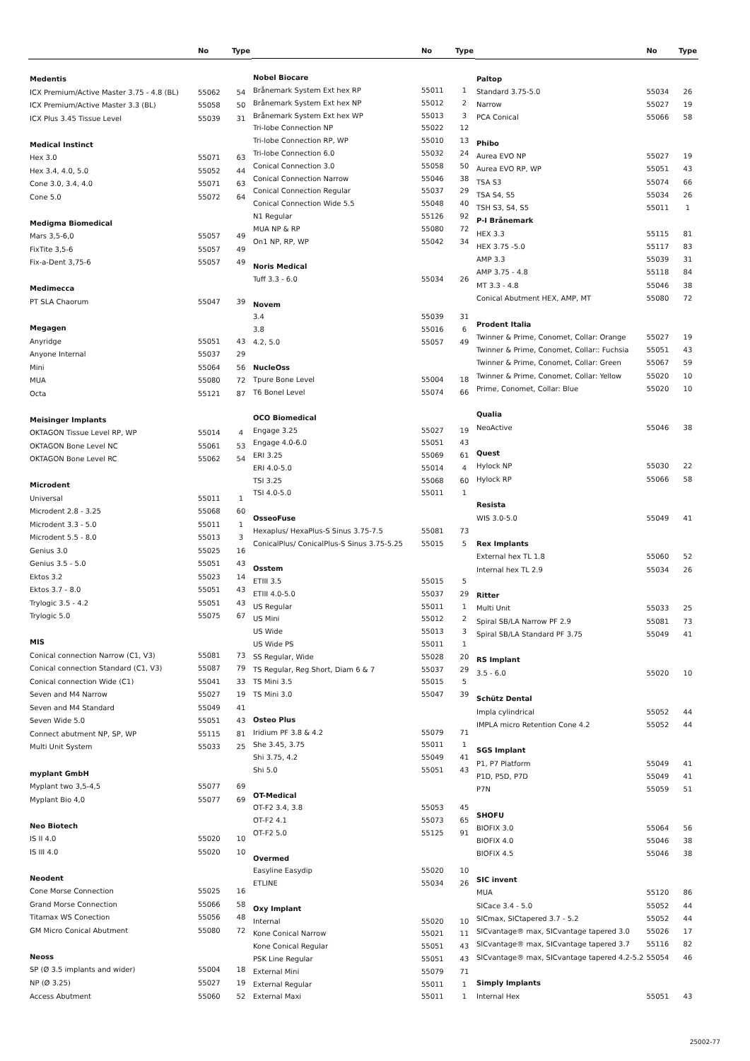| | No | Type |
| --- | --- | --- |
| Medentis | | |
| ICX Premium/Active Master 3.75 - 4.8 (BL) | 55062 | 54 |
| ICX Premium/Active Master 3.3 (BL) | 55058 | 50 |
| ICX Plus 3.45 Tissue Level | 55039 | 31 |
| Medical Instinct | | |
| Hex 3.0 | 55071 | 63 |
| Hex 3.4, 4.0, 5.0 | 55052 | 44 |
| Cone 3.0, 3.4, 4.0 | 55071 | 63 |
| Cone 5.0 | 55072 | 64 |
| Medigma Biomedical | | |
| Mars 3,5-6,0 | 55057 | 49 |
| FixTite 3,5-6 | 55057 | 49 |
| Fix-a-Dent 3,75-6 | 55057 | 49 |
| Medimecca | | |
| PT SLA Chaorum | 55047 | 39 |
| Megagen | | |
| Anyridge | 55051 | 43 |
| Anyone Internal | 55037 | 29 |
| Mini | 55064 | 56 |
| MUA | 55080 | 72 |
| Octa | 55121 | 87 |
| Meisinger Implants | | |
| OKTAGON Tissue Level RP, WP | 55014 | 4 |
| OKTAGON Bone Level NC | 55061 | 53 |
| OKTAGON Bone Level RC | 55062 | 54 |
| Microdent | | |
| Universal | 55011 | 1 |
| Microdent 2.8 - 3.25 | 55068 | 60 |
| Microdent 3.3 - 5.0 | 55011 | 1 |
| Microdent 5.5 - 8.0 | 55013 | 3 |
| Genius 3.0 | 55025 | 16 |
| Genius 3.5 - 5.0 | 55051 | 43 |
| Ektos 3.2 | 55023 | 14 |
| Ektos 3.7 - 8.0 | 55051 | 43 |
| Trylogic 3.5 - 4.2 | 55051 | 43 |
| Trylogic 5.0 | 55075 | 67 |
| MIS | | |
| Conical connection Narrow (C1, V3) | 55081 | 73 |
| Conical connection Standard (C1, V3) | 55087 | 79 |
| Conical connection Wide (C1) | 55041 | 33 |
| Seven and M4 Narrow | 55027 | 19 |
| Seven and M4 Standard | 55049 | 41 |
| Seven Wide 5.0 | 55051 | 43 |
| Connect abutment NP, SP, WP | 55115 | 81 |
| Multi Unit System | 55033 | 25 |
| myplant GmbH | | |
| Myplant two 3,5-4,5 | 55077 | 69 |
| Myplant Bio 4,0 | 55077 | 69 |
| Neo Biotech | | |
| IS II 4.0 | 55020 | 10 |
| IS III 4.0 | 55020 | 10 |
| Neodent | | |
| Cone Morse Connection | 55025 | 16 |
| Grand Morse Connection | 55066 | 58 |
| Titamax WS Conection | 55056 | 48 |
| GM Micro Conical Abutment | 55080 | 72 |
| Neoss | | |
| SP (Ø 3.5 implants and wider) | 55004 | 18 |
| NP (Ø 3.25) | 55027 | 19 |
| Access Abutment | 55060 | 52 |
| | No | Type |
| --- | --- | --- |
| Nobel Biocare | | |
| Brånemark System Ext hex RP | 55011 | 1 |
| Brånemark System Ext hex NP | 55012 | 2 |
| Brånemark System Ext hex WP | 55013 | 3 |
| Tri-lobe Connection NP | 55022 | 12 |
| Tri-lobe Connection RP, WP | 55010 | 13 |
| Tri-lobe Connection 6.0 | 55032 | 24 |
| Conical Connection 3.0 | 55058 | 50 |
| Conical Connection Narrow | 55046 | 38 |
| Conical Connection Regular | 55037 | 29 |
| Conical Connection Wide 5.5 | 55048 | 40 |
| N1 Regular | 55126 | 92 |
| MUA NP & RP | 55080 | 72 |
| On1 NP, RP, WP | 55042 | 34 |
| Noris Medical | | |
| Tuff 3.3 - 6.0 | 55034 | 26 |
| Novem | | |
| 3.4 | 55039 | 31 |
| 3.8 | 55016 | 6 |
| 4.2, 5.0 | 55057 | 49 |
| NucleOss | | |
| Tpure Bone Level | 55004 | 18 |
| T6 Bonel Level | 55074 | 66 |
| OCO Biomedical | | |
| Engage 3.25 | 55027 | 19 |
| Engage 4.0-6.0 | 55051 | 43 |
| ERI 3.25 | 55069 | 61 |
| ERI 4.0-5.0 | 55014 | 4 |
| TSI 3.25 | 55068 | 60 |
| TSI 4.0-5.0 | 55011 | 1 |
| OsseoFuse | | |
| Hexaplus/ HexaPlus-S Sinus 3.75-7.5 | 55081 | 73 |
| ConicalPlus/ ConicalPlus-S Sinus 3.75-5.25 | 55015 | 5 |
| Osstem | | |
| ETIII 3.5 | 55015 | 5 |
| ETIII 4.0-5.0 | 55037 | 29 |
| US Regular | 55011 | 1 |
| US Mini | 55012 | 2 |
| US Wide | 55013 | 3 |
| US Wide PS | 55011 | 1 |
| SS Regular, Wide | 55028 | 20 |
| TS Regular, Reg Short, Diam 6 & 7 | 55037 | 29 |
| TS Mini 3.5 | 55015 | 5 |
| TS Mini 3.0 | 55047 | 39 |
| Osteo Plus | | |
| Iridium PF 3.8 & 4.2 | 55079 | 71 |
| She 3.45, 3.75 | 55011 | 1 |
| Shi 3.75, 4.2 | 55049 | 41 |
| Shi 5.0 | 55051 | 43 |
| OT-Medical | | |
| OT-F2 3.4, 3.8 | 55053 | 45 |
| OT-F2 4.1 | 55073 | 65 |
| OT-F2 5.0 | 55125 | 91 |
| Overmed | | |
| Easyline Easydip | 55020 | 10 |
| ETLINE | 55034 | 26 |
| Oxy Implant | | |
| Internal | 55020 | 10 |
| Kone Conical Narrow | 55021 | 11 |
| Kone Conical Regular | 55051 | 43 |
| PSK Line Regular | 55051 | 43 |
| External Mini | 55079 | 71 |
| External Regular | 55011 | 1 |
| External Maxi | 55011 | 1 |
| | No | Type |
| --- | --- | --- |
| Paltop | | |
| Standard 3.75-5.0 | 55034 | 26 |
| Narrow | 55027 | 19 |
| PCA Conical | 55066 | 58 |
| Phibo | | |
| Aurea EVO NP | 55027 | 19 |
| Aurea EVO RP, WP | 55051 | 43 |
| TSA S3 | 55074 | 66 |
| TSA S4, S5 | 55034 | 26 |
| TSH S3, S4, S5 | 55011 | 1 |
| P-I Brånemark | | |
| HEX 3.3 | 55115 | 81 |
| HEX 3.75 -5.0 | 55117 | 83 |
| AMP 3.3 | 55039 | 31 |
| AMP 3.75 - 4.8 | 55118 | 84 |
| MT 3.3 - 4.8 | 55046 | 38 |
| Conical Abutment HEX, AMP, MT | 55080 | 72 |
| Prodent Italia | | |
| Twinner & Prime, Conomet, Collar: Orange | 55027 | 19 |
| Twinner & Prime, Conomet, Collar:: Fuchsia | 55051 | 43 |
| Twinner & Prime, Conomet, Collar: Green | 55067 | 59 |
| Twinner & Prime, Conomet, Collar: Yellow | 55020 | 10 |
| Prime, Conomet, Collar: Blue | 55020 | 10 |
| Qualia | | |
| NeoActive | 55046 | 38 |
| Quest | | |
| Hylock NP | 55030 | 22 |
| Hylock RP | 55066 | 58 |
| Resista | | |
| WIS 3.0-5.0 | 55049 | 41 |
| Rex Implants | | |
| External hex TL 1.8 | 55060 | 52 |
| Internal hex TL 2.9 | 55034 | 26 |
| Ritter | | |
| Multi Unit | 55033 | 25 |
| Spiral SB/LA Narrow PF 2.9 | 55081 | 73 |
| Spiral SB/LA Standard PF 3.75 | 55049 | 41 |
| RS Implant | | |
| 3.5 - 6.0 | 55020 | 10 |
| Schütz Dental | | |
| Impla cylindrical | 55052 | 44 |
| IMPLA micro Retention Cone 4.2 | 55052 | 44 |
| SGS Implant | | |
| P1, P7 Platform | 55049 | 41 |
| P1D, P5D, P7D | 55049 | 41 |
| P7N | 55059 | 51 |
| SHOFU | | |
| BIOFIX 3.0 | 55064 | 56 |
| BIOFIX 4.0 | 55046 | 38 |
| BIOFIX 4.5 | 55046 | 38 |
| SIC invent | | |
| MUA | 55120 | 86 |
| SICace 3.4 - 5.0 | 55052 | 44 |
| SICmax, SICtapered 3.7 - 5.2 | 55052 | 44 |
| SICvantage® max, SICvantage tapered 3.0 | 55026 | 17 |
| SICvantage® max, SICvantage tapered 3.7 | 55116 | 82 |
| SICvantage® max, SICvantage tapered 4.2-5.2 | 55054 | 46 |
| Simply Implants | | |
| Internal Hex | 55051 | 43 |
25002-77